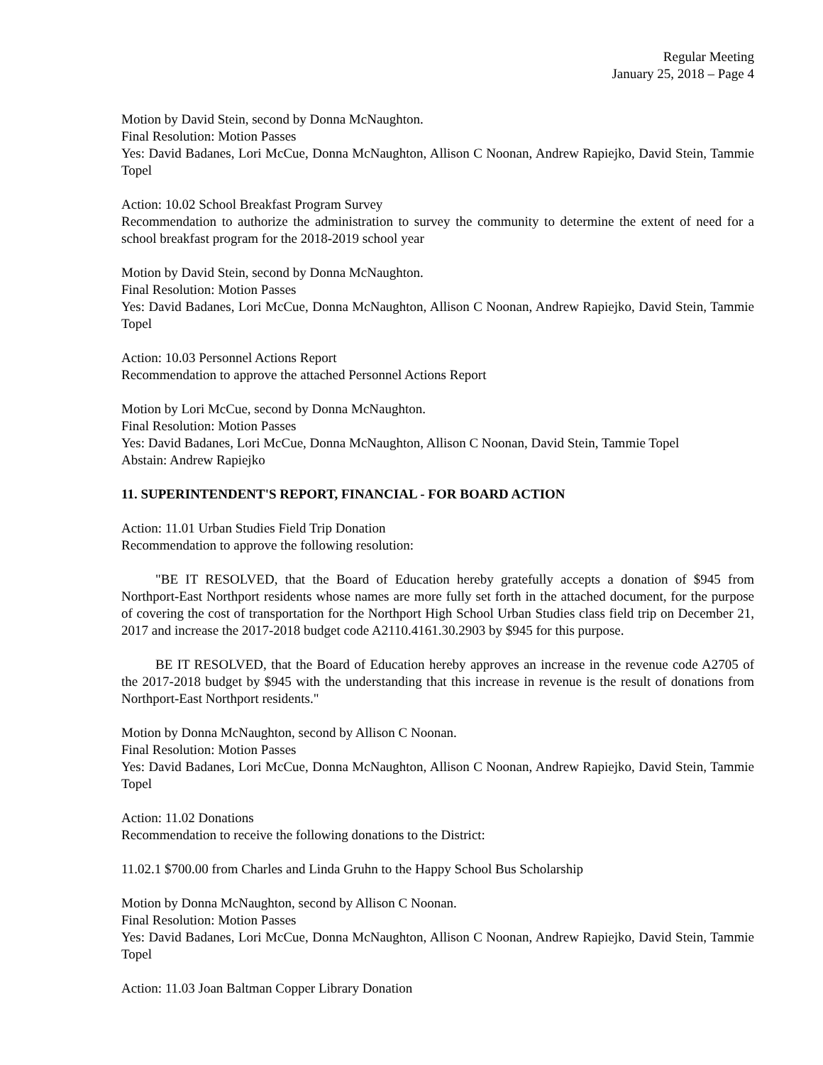Regular Meeting
January 25, 2018 – Page 4
Motion by David Stein, second by Donna McNaughton.
Final Resolution: Motion Passes
Yes: David Badanes, Lori McCue, Donna McNaughton, Allison C Noonan, Andrew Rapiejko, David Stein, Tammie Topel
Action: 10.02 School Breakfast Program Survey
Recommendation to authorize the administration to survey the community to determine the extent of need for a school breakfast program for the 2018-2019 school year
Motion by David Stein, second by Donna McNaughton.
Final Resolution: Motion Passes
Yes: David Badanes, Lori McCue, Donna McNaughton, Allison C Noonan, Andrew Rapiejko, David Stein, Tammie Topel
Action: 10.03 Personnel Actions Report
Recommendation to approve the attached Personnel Actions Report
Motion by Lori McCue, second by Donna McNaughton.
Final Resolution: Motion Passes
Yes: David Badanes, Lori McCue, Donna McNaughton, Allison C Noonan, David Stein, Tammie Topel
Abstain: Andrew Rapiejko
11. SUPERINTENDENT'S REPORT, FINANCIAL - FOR BOARD ACTION
Action: 11.01 Urban Studies Field Trip Donation
Recommendation to approve the following resolution:
"BE IT RESOLVED, that the Board of Education hereby gratefully accepts a donation of $945 from Northport-East Northport residents whose names are more fully set forth in the attached document, for the purpose of covering the cost of transportation for the Northport High School Urban Studies class field trip on December 21, 2017 and increase the 2017-2018 budget code A2110.4161.30.2903 by $945 for this purpose.
BE IT RESOLVED, that the Board of Education hereby approves an increase in the revenue code A2705 of the 2017-2018 budget by $945 with the understanding that this increase in revenue is the result of donations from Northport-East Northport residents."
Motion by Donna McNaughton, second by Allison C Noonan.
Final Resolution: Motion Passes
Yes: David Badanes, Lori McCue, Donna McNaughton, Allison C Noonan, Andrew Rapiejko, David Stein, Tammie Topel
Action: 11.02 Donations
Recommendation to receive the following donations to the District:
11.02.1 $700.00 from Charles and Linda Gruhn to the Happy School Bus Scholarship
Motion by Donna McNaughton, second by Allison C Noonan.
Final Resolution: Motion Passes
Yes: David Badanes, Lori McCue, Donna McNaughton, Allison C Noonan, Andrew Rapiejko, David Stein, Tammie Topel
Action: 11.03 Joan Baltman Copper Library Donation